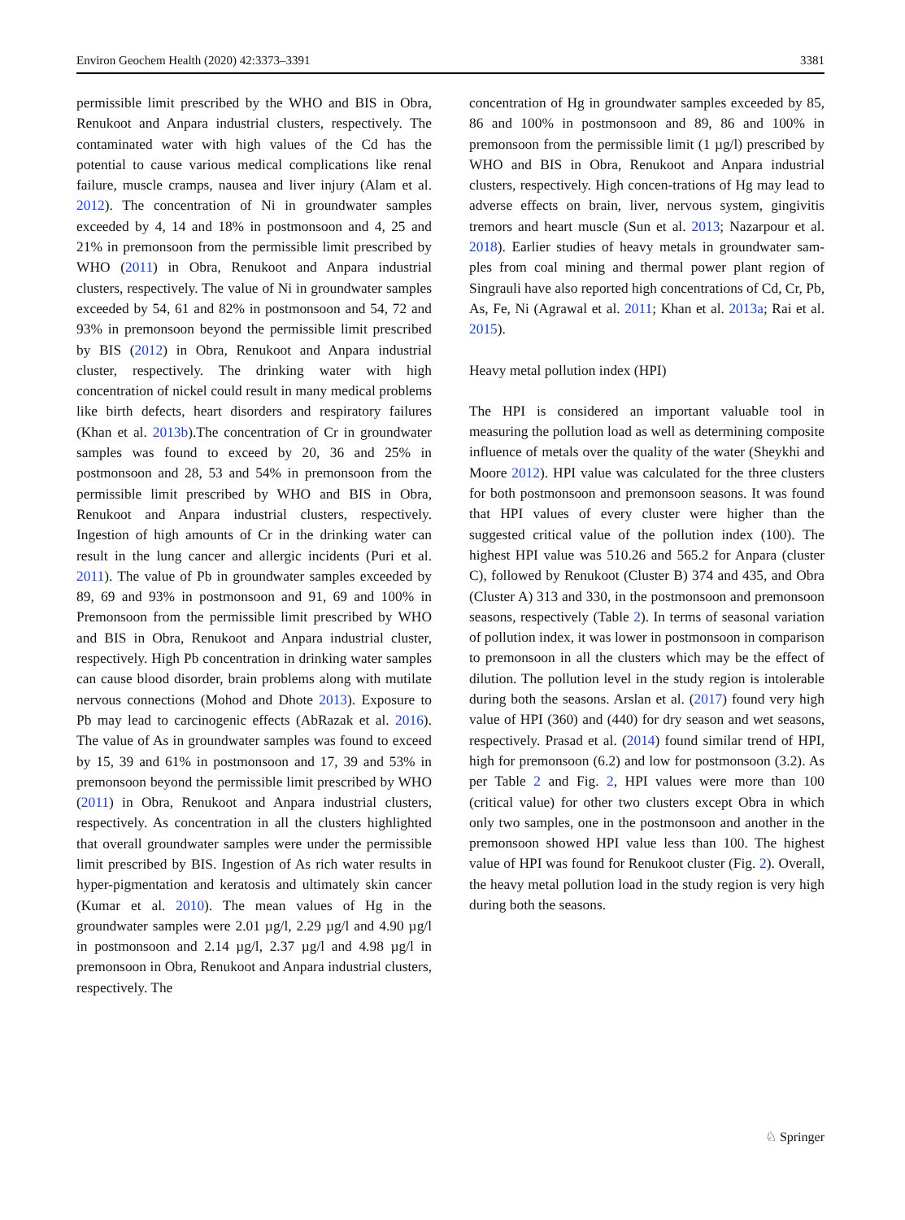Environ Geochem Health (2020) 42:3373–3391 3381
permissible limit prescribed by the WHO and BIS in Obra, Renukoot and Anpara industrial clusters, respectively. The contaminated water with high values of the Cd has the potential to cause various medical complications like renal failure, muscle cramps, nausea and liver injury (Alam et al. 2012). The concentration of Ni in groundwater samples exceeded by 4, 14 and 18% in postmonsoon and 4, 25 and 21% in premonsoon from the permissible limit prescribed by WHO (2011) in Obra, Renukoot and Anpara industrial clusters, respectively. The value of Ni in groundwater samples exceeded by 54, 61 and 82% in postmonsoon and 54, 72 and 93% in premonsoon beyond the permissible limit prescribed by BIS (2012) in Obra, Renukoot and Anpara industrial cluster, respectively. The drinking water with high concentration of nickel could result in many medical problems like birth defects, heart disorders and respiratory failures (Khan et al. 2013b).The concentration of Cr in groundwater samples was found to exceed by 20, 36 and 25% in postmonsoon and 28, 53 and 54% in premonsoon from the permissible limit prescribed by WHO and BIS in Obra, Renukoot and Anpara industrial clusters, respectively. Ingestion of high amounts of Cr in the drinking water can result in the lung cancer and allergic incidents (Puri et al. 2011). The value of Pb in groundwater samples exceeded by 89, 69 and 93% in postmonsoon and 91, 69 and 100% in Premonsoon from the permissible limit prescribed by WHO and BIS in Obra, Renukoot and Anpara industrial cluster, respectively. High Pb concentration in drinking water samples can cause blood disorder, brain problems along with mutilate nervous connections (Mohod and Dhote 2013). Exposure to Pb may lead to carcinogenic effects (AbRazak et al. 2016). The value of As in groundwater samples was found to exceed by 15, 39 and 61% in postmonsoon and 17, 39 and 53% in premonsoon beyond the permissible limit prescribed by WHO (2011) in Obra, Renukoot and Anpara industrial clusters, respectively. As concentration in all the clusters highlighted that overall groundwater samples were under the permissible limit prescribed by BIS. Ingestion of As rich water results in hyper-pigmentation and keratosis and ultimately skin cancer (Kumar et al. 2010). The mean values of Hg in the groundwater samples were 2.01 µg/l, 2.29 µg/l and 4.90 µg/l in postmonsoon and 2.14 µg/l, 2.37 µg/l and 4.98 µg/l in premonsoon in Obra, Renukoot and Anpara industrial clusters, respectively. The
concentration of Hg in groundwater samples exceeded by 85, 86 and 100% in postmonsoon and 89, 86 and 100% in premonsoon from the permissible limit (1 µg/l) prescribed by WHO and BIS in Obra, Renukoot and Anpara industrial clusters, respectively. High concen-trations of Hg may lead to adverse effects on brain, liver, nervous system, gingivitis tremors and heart muscle (Sun et al. 2013; Nazarpour et al. 2018). Earlier studies of heavy metals in groundwater sam-ples from coal mining and thermal power plant region of Singrauli have also reported high concentrations of Cd, Cr, Pb, As, Fe, Ni (Agrawal et al. 2011; Khan et al. 2013a; Rai et al. 2015).
Heavy metal pollution index (HPI)
The HPI is considered an important valuable tool in measuring the pollution load as well as determining composite influence of metals over the quality of the water (Sheykhi and Moore 2012). HPI value was calculated for the three clusters for both postmonsoon and premonsoon seasons. It was found that HPI values of every cluster were higher than the suggested critical value of the pollution index (100). The highest HPI value was 510.26 and 565.2 for Anpara (cluster C), followed by Renukoot (Cluster B) 374 and 435, and Obra (Cluster A) 313 and 330, in the postmonsoon and premonsoon seasons, respectively (Table 2). In terms of seasonal variation of pollution index, it was lower in postmonsoon in comparison to premonsoon in all the clusters which may be the effect of dilution. The pollution level in the study region is intolerable during both the seasons. Arslan et al. (2017) found very high value of HPI (360) and (440) for dry season and wet seasons, respectively. Prasad et al. (2014) found similar trend of HPI, high for premonsoon (6.2) and low for postmonsoon (3.2). As per Table 2 and Fig. 2, HPI values were more than 100 (critical value) for other two clusters except Obra in which only two samples, one in the postmonsoon and another in the premonsoon showed HPI value less than 100. The highest value of HPI was found for Renukoot cluster (Fig. 2). Overall, the heavy metal pollution load in the study region is very high during both the seasons.
♘ Springer